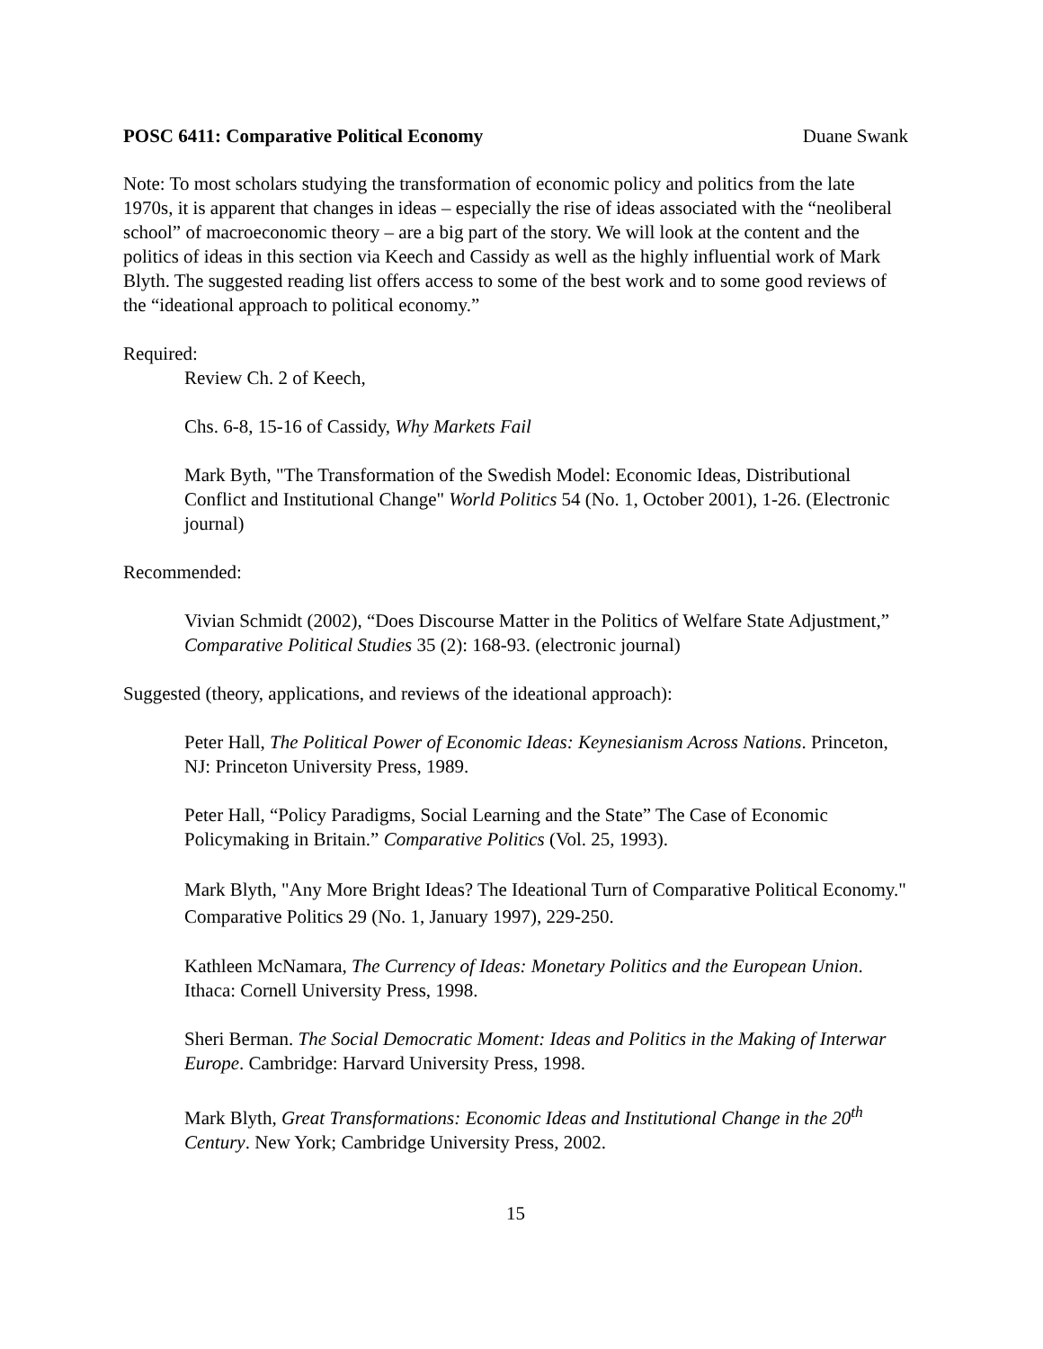POSC 6411: Comparative Political Economy Duane Swank
Note: To most scholars studying the transformation of economic policy and politics from the late 1970s, it is apparent that changes in ideas – especially the rise of ideas associated with the “neoliberal school” of macroeconomic theory – are a big part of the story. We will look at the content and the politics of ideas in this section via Keech and Cassidy as well as the highly influential work of Mark Blyth. The suggested reading list offers access to some of the best work and to some good reviews of the “ideational approach to political economy.”
Required:
Review Ch. 2 of Keech,
Chs. 6-8, 15-16 of Cassidy, Why Markets Fail
Mark Byth, "The Transformation of the Swedish Model: Economic Ideas, Distributional Conflict and Institutional Change" World Politics 54 (No. 1, October 2001), 1-26. (Electronic journal)
Recommended:
Vivian Schmidt (2002), “Does Discourse Matter in the Politics of Welfare State Adjustment,” Comparative Political Studies 35 (2): 168-93. (electronic journal)
Suggested (theory, applications, and reviews of the ideational approach):
Peter Hall, The Political Power of Economic Ideas: Keynesianism Across Nations. Princeton, NJ: Princeton University Press, 1989.
Peter Hall, “Policy Paradigms, Social Learning and the State” The Case of Economic Policymaking in Britain.” Comparative Politics (Vol. 25, 1993).
Mark Blyth, "Any More Bright Ideas? The Ideational Turn of Comparative Political Economy." Comparative Politics 29 (No. 1, January 1997), 229-250.
Kathleen McNamara, The Currency of Ideas: Monetary Politics and the European Union. Ithaca: Cornell University Press, 1998.
Sheri Berman. The Social Democratic Moment: Ideas and Politics in the Making of Interwar Europe. Cambridge: Harvard University Press, 1998.
Mark Blyth, Great Transformations: Economic Ideas and Institutional Change in the 20<sup>th</sup> Century. New York; Cambridge University Press, 2002.
15